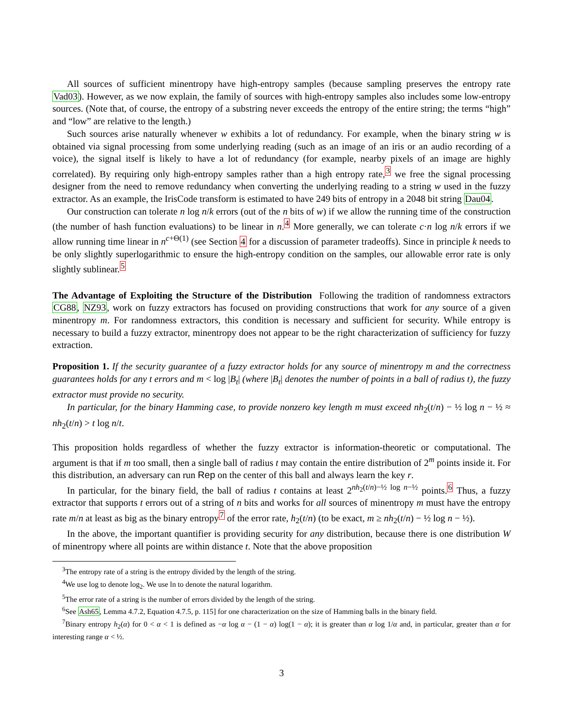All sources of sufficient minentropy have high-entropy samples (because sampling preserves the entropy rate Vad03). However, as we now explain, the family of sources with high-entropy samples also includes some low-entropy sources. (Note that, of course, the entropy of a substring never exceeds the entropy of the entire string; the terms “high” and “low” are relative to the length.)
Such sources arise naturally whenever w exhibits a lot of redundancy. For example, when the binary string w is obtained via signal processing from some underlying reading (such as an image of an iris or an audio recording of a voice), the signal itself is likely to have a lot of redundancy (for example, nearby pixels of an image are highly correlated). By requiring only high-entropy samples rather than a high entropy rate,<sup>3</sup> we free the signal processing designer from the need to remove redundancy when converting the underlying reading to a string w used in the fuzzy extractor. As an example, the IrisCode transform is estimated to have 249 bits of entropy in a 2048 bit string Dau04.
Our construction can tolerate n log n/k errors (out of the n bits of w) if we allow the running time of the construction (the number of hash function evaluations) to be linear in n.<sup>4</sup> More generally, we can tolerate c·n log n/k errors if we allow running time linear in n<sup>c+Θ(1)</sup> (see Section 4 for a discussion of parameter tradeoffs). Since in principle k needs to be only slightly superlogarithmic to ensure the high-entropy condition on the samples, our allowable error rate is only slightly sublinear.<sup>5</sup>
The Advantage of Exploiting the Structure of the Distribution Following the tradition of randomness extractors CG88, NZ93, work on fuzzy extractors has focused on providing constructions that work for any source of a given minentropy m. For randomness extractors, this condition is necessary and sufficient for security. While entropy is necessary to build a fuzzy extractor, minentropy does not appear to be the right characterization of sufficiency for fuzzy extraction.
Proposition 1. If the security guarantee of a fuzzy extractor holds for any source of minentropy m and the correctness guarantees holds for any t errors and m < log |B<sub>t</sub>| (where |B<sub>t</sub>| denotes the number of points in a ball of radius t), the fuzzy extractor must provide no security.
In particular, for the binary Hamming case, to provide nonzero key length m must exceed nh<sub>2</sub>(t/n) − ½ log n − ½ ≈ nh<sub>2</sub>(t/n) > t log n/t.
This proposition holds regardless of whether the fuzzy extractor is information-theoretic or computational. The argument is that if m too small, then a single ball of radius t may contain the entire distribution of 2<sup>m</sup> points inside it. For this distribution, an adversary can run Rep on the center of this ball and always learn the key r.
In particular, for the binary field, the ball of radius t contains at least 2<sup>nh<sub>2</sub>(t/n)−½ log n−½</sup> points.<sup>6</sup> Thus, a fuzzy extractor that supports t errors out of a string of n bits and works for all sources of minentropy m must have the entropy rate m/n at least as big as the binary entropy<sup>7</sup> of the error rate, h<sub>2</sub>(t/n) (to be exact, m ≥ nh<sub>2</sub>(t/n) − ½ log n − ½).
In the above, the important quantifier is providing security for any distribution, because there is one distribution W of minentropy where all points are within distance t. Note that the above proposition
<sup>3</sup> The entropy rate of a string is the entropy divided by the length of the string.
<sup>4</sup> We use log to denote log<sub>2</sub>. We use ln to denote the natural logarithm.
<sup>5</sup> The error rate of a string is the number of errors divided by the length of the string.
<sup>6</sup> See Ash65, Lemma 4.7.2, Equation 4.7.5, p. 115] for one characterization on the size of Hamming balls in the binary field.
<sup>7</sup> Binary entropy h<sub>2</sub>(α) for 0 < α < 1 is defined as −α log α − (1 − α) log(1 − α); it is greater than α log 1/α and, in particular, greater than α for interesting range α < ½.
3